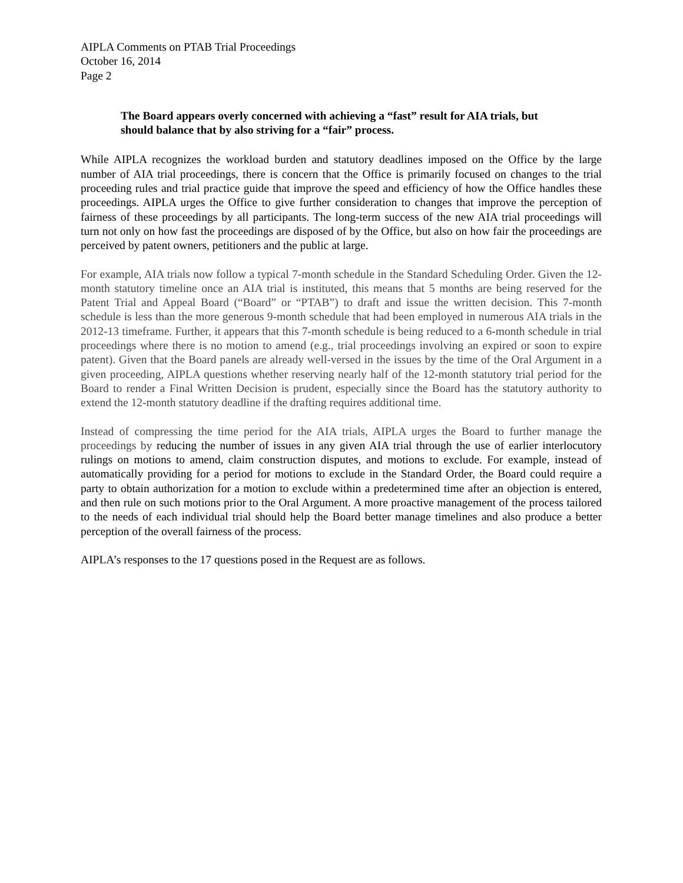AIPLA Comments on PTAB Trial Proceedings
October 16, 2014
Page 2
The Board appears overly concerned with achieving a “fast” result for AIA trials, but should balance that by also striving for a “fair” process.
While AIPLA recognizes the workload burden and statutory deadlines imposed on the Office by the large number of AIA trial proceedings, there is concern that the Office is primarily focused on changes to the trial proceeding rules and trial practice guide that improve the speed and efficiency of how the Office handles these proceedings. AIPLA urges the Office to give further consideration to changes that improve the perception of fairness of these proceedings by all participants. The long-term success of the new AIA trial proceedings will turn not only on how fast the proceedings are disposed of by the Office, but also on how fair the proceedings are perceived by patent owners, petitioners and the public at large.
For example, AIA trials now follow a typical 7-month schedule in the Standard Scheduling Order. Given the 12-month statutory timeline once an AIA trial is instituted, this means that 5 months are being reserved for the Patent Trial and Appeal Board (“Board” or “PTAB”) to draft and issue the written decision. This 7-month schedule is less than the more generous 9-month schedule that had been employed in numerous AIA trials in the 2012-13 timeframe. Further, it appears that this 7-month schedule is being reduced to a 6-month schedule in trial proceedings where there is no motion to amend (e.g., trial proceedings involving an expired or soon to expire patent). Given that the Board panels are already well-versed in the issues by the time of the Oral Argument in a given proceeding, AIPLA questions whether reserving nearly half of the 12-month statutory trial period for the Board to render a Final Written Decision is prudent, especially since the Board has the statutory authority to extend the 12-month statutory deadline if the drafting requires additional time.
Instead of compressing the time period for the AIA trials, AIPLA urges the Board to further manage the proceedings by reducing the number of issues in any given AIA trial through the use of earlier interlocutory rulings on motions to amend, claim construction disputes, and motions to exclude. For example, instead of automatically providing for a period for motions to exclude in the Standard Order, the Board could require a party to obtain authorization for a motion to exclude within a predetermined time after an objection is entered, and then rule on such motions prior to the Oral Argument. A more proactive management of the process tailored to the needs of each individual trial should help the Board better manage timelines and also produce a better perception of the overall fairness of the process.
AIPLA’s responses to the 17 questions posed in the Request are as follows.